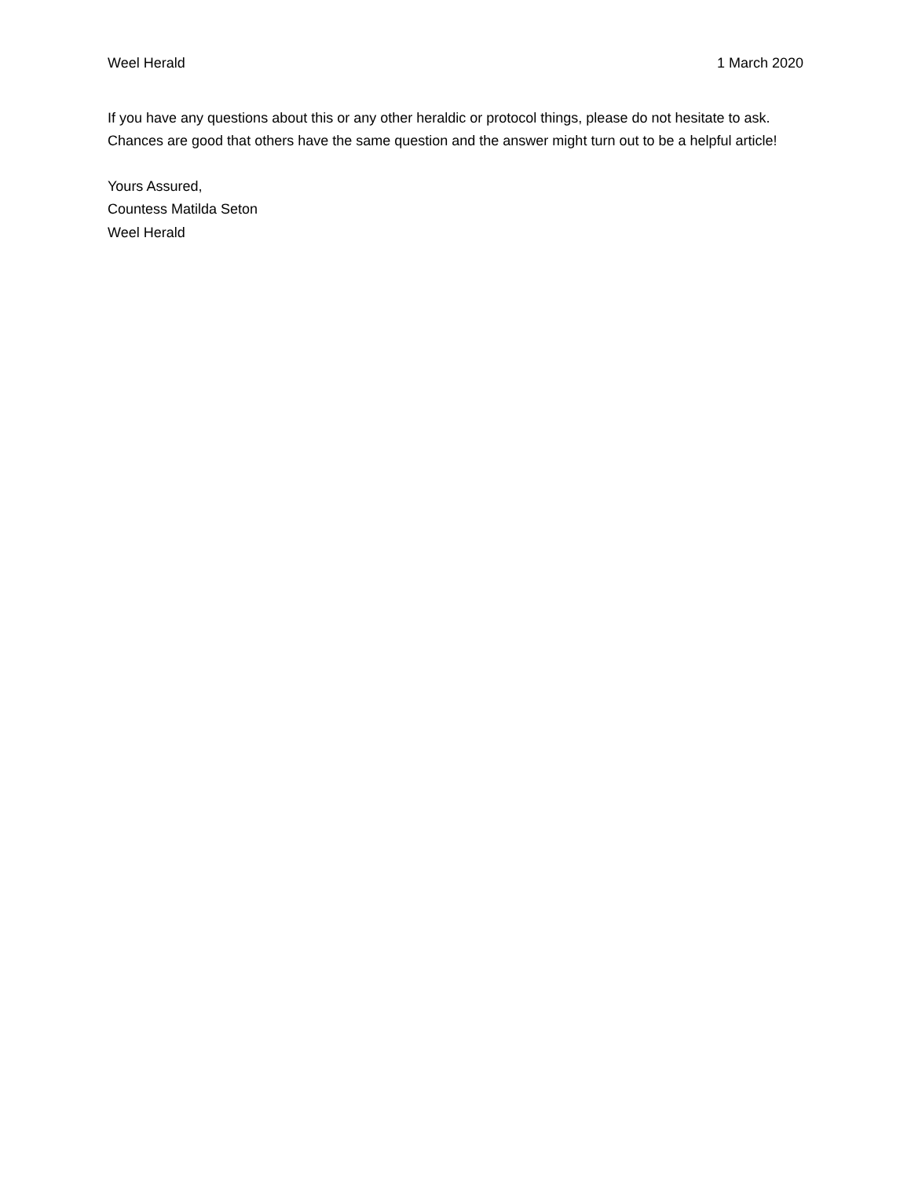Weel Herald 1 March 2020
If you have any questions about this or any other heraldic or protocol things, please do not hesitate to ask. Chances are good that others have the same question and the answer might turn out to be a helpful article!
Yours Assured,
Countess Matilda Seton
Weel Herald